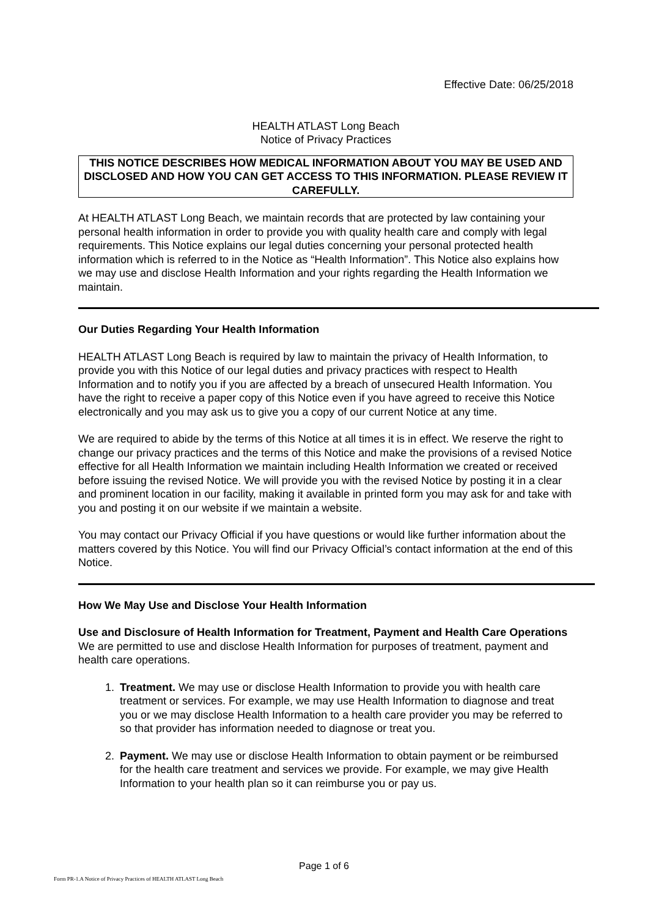Effective Date: 06/25/2018
HEALTH ATLAST Long Beach
Notice of Privacy Practices
THIS NOTICE DESCRIBES HOW MEDICAL INFORMATION ABOUT YOU MAY BE USED AND DISCLOSED AND HOW YOU CAN GET ACCESS TO THIS INFORMATION. PLEASE REVIEW IT CAREFULLY.
At HEALTH ATLAST Long Beach, we maintain records that are protected by law containing your personal health information in order to provide you with quality health care and comply with legal requirements. This Notice explains our legal duties concerning your personal protected health information which is referred to in the Notice as “Health Information”. This Notice also explains how we may use and disclose Health Information and your rights regarding the Health Information we maintain.
Our Duties Regarding Your Health Information
HEALTH ATLAST Long Beach is required by law to maintain the privacy of Health Information, to provide you with this Notice of our legal duties and privacy practices with respect to Health Information and to notify you if you are affected by a breach of unsecured Health Information. You have the right to receive a paper copy of this Notice even if you have agreed to receive this Notice electronically and you may ask us to give you a copy of our current Notice at any time.
We are required to abide by the terms of this Notice at all times it is in effect. We reserve the right to change our privacy practices and the terms of this Notice and make the provisions of a revised Notice effective for all Health Information we maintain including Health Information we created or received before issuing the revised Notice. We will provide you with the revised Notice by posting it in a clear and prominent location in our facility, making it available in printed form you may ask for and take with you and posting it on our website if we maintain a website.
You may contact our Privacy Official if you have questions or would like further information about the matters covered by this Notice. You will find our Privacy Official’s contact information at the end of this Notice.
How We May Use and Disclose Your Health Information
Use and Disclosure of Health Information for Treatment, Payment and Health Care Operations
We are permitted to use and disclose Health Information for purposes of treatment, payment and health care operations.
1. Treatment. We may use or disclose Health Information to provide you with health care treatment or services. For example, we may use Health Information to diagnose and treat you or we may disclose Health Information to a health care provider you may be referred to so that provider has information needed to diagnose or treat you.
2. Payment. We may use or disclose Health Information to obtain payment or be reimbursed for the health care treatment and services we provide. For example, we may give Health Information to your health plan so it can reimburse you or pay us.
Page 1 of 6
Form PR-1.A Notice of Privacy Practices of HEALTH ATLAST Long Beach